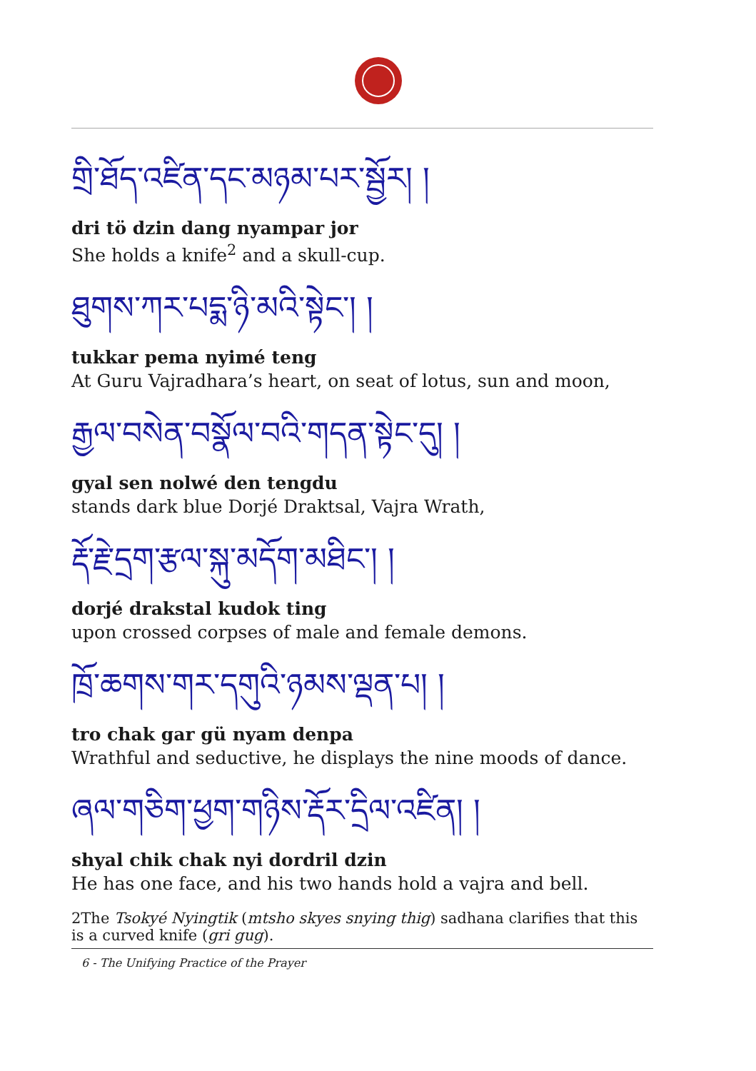གྲི་ཐོད་འཛིན་དང་མཉམ་པར་སྦྱོར། །
dri tö dzin dang nyampar jor
She holds a knife<sup>2</sup> and a skull-cup.
ཐུགས་ཀར་པདྨ་ཉི་མའི་སྟེང་། །
tukkar pema nyimé teng
At Guru Vajradhara’s heart, on seat of lotus, sun and moon,
རྒྱལ་བསེན་བསྣོལ་བའི་གདན་སྟེང་དུ། །
gyal sen nolwé den tengdu
stands dark blue Dorjé Draktsal, Vajra Wrath,
རྡོ་རྗེ་དྲག་རྩལ་སྐུ་མདོག་མཐིང་། །
dorjé drakstal kudok ting
upon crossed corpses of male and female demons.
ཁྲོ་ཆགས་གར་དགུའི་ཉམས་ལྡན་པ། །
tro chak gar gü nyam denpa
Wrathful and seductive, he displays the nine moods of dance.
ཞལ་གཅིག་ཕྱག་གཉིས་རྡོར་དྲིལ་འཛིན། །
shyal chik chak nyi dordril dzin
He has one face, and his two hands hold a vajra and bell.
2The Tsokyé Nyingtik (mtsho skyes snying thig) sadhana clarifies that this is a curved knife (gri gug).
6 - The Unifying Practice of the Prayer